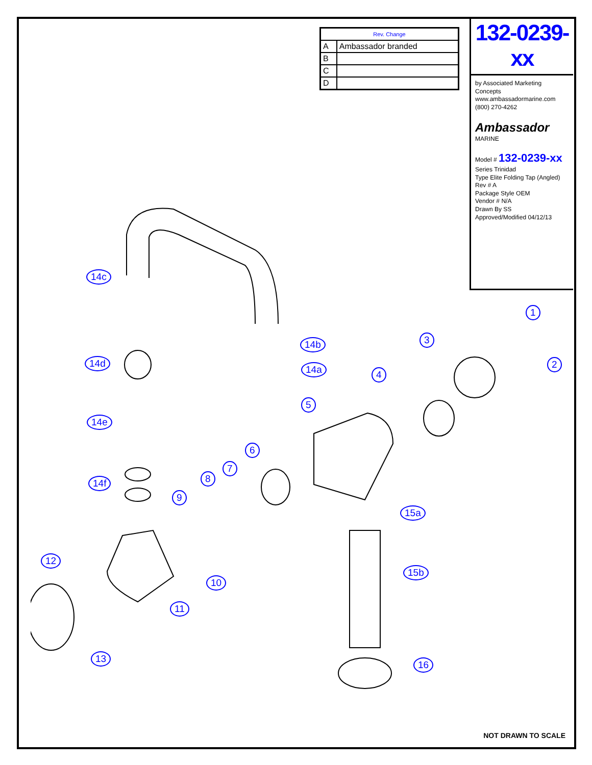| Rev. Change | |
| --- | --- |
| A | Ambassador branded |
| B | |
| C | |
| D | |
132-0239-xx
by Associated Marketing Concepts
www.ambassadormarine.com
(800) 270-4262
Ambassador MARINE
Model # 132-0239-xx
Series Trinidad
Type Elite Folding Tap (Angled)
Rev # A
Package Style OEM
Vendor # N/A
Drawn By SS
Approved/Modified 04/12/13
1
2
3
4
5
6
7
8
9
10
11
12
13
14a
14b
14c
14d
14e
14f
15a
15b
16
NOT DRAWN TO SCALE